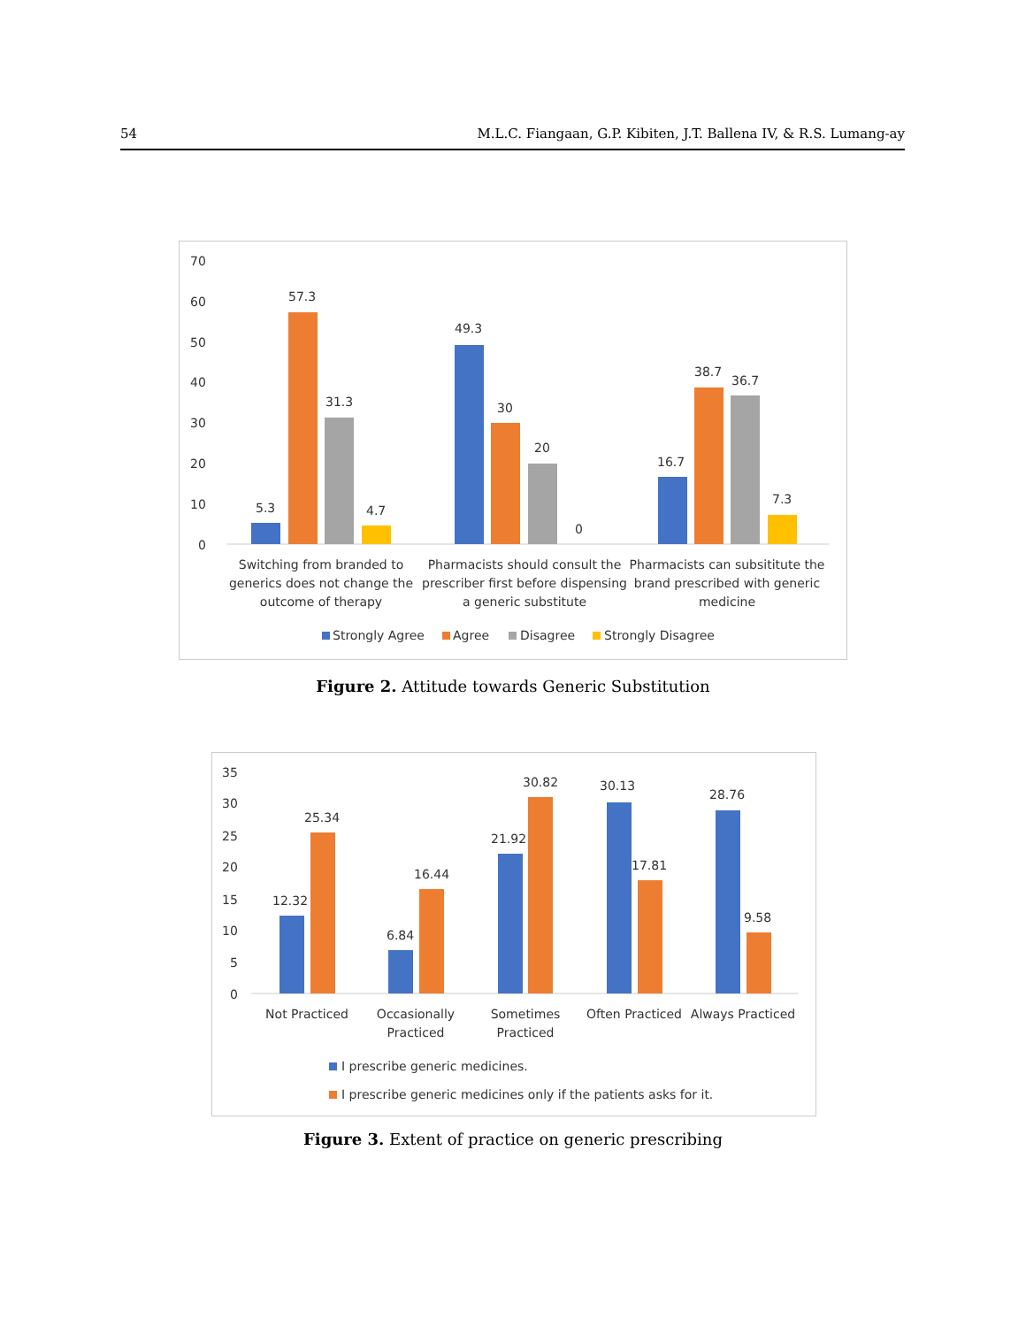54 M.L.C. Fiangaan, G.P. Kibiten, J.T. Ballena IV, & R.S. Lumang-ay
70
60
50
40
30
20
10
0
5.3
57.3
31.3
4.7
49.3
30
20
0
16.7
38.7
36.7
7.3
Switching from branded to
generics does not change the
outcome of therapy
Pharmacists should consult the
prescriber first before dispensing
a generic substitute
Pharmacists can subsititute the
brand prescribed with generic
medicine
Strongly Agree
Agree
Disagree
Strongly Disagree
Figure 2. Attitude towards Generic Substitution
35
30
25
20
15
10
5
0
12.32
25.34
6.84
16.44
21.92
30.82
30.13
17.81
28.76
9.58
Not Practiced
Occasionally
Practiced
Sometimes
Practiced
Often Practiced
Always Practiced
I prescribe generic medicines.
I prescribe generic medicines only if the patients asks for it.
Figure 3. Extent of practice on generic prescribing